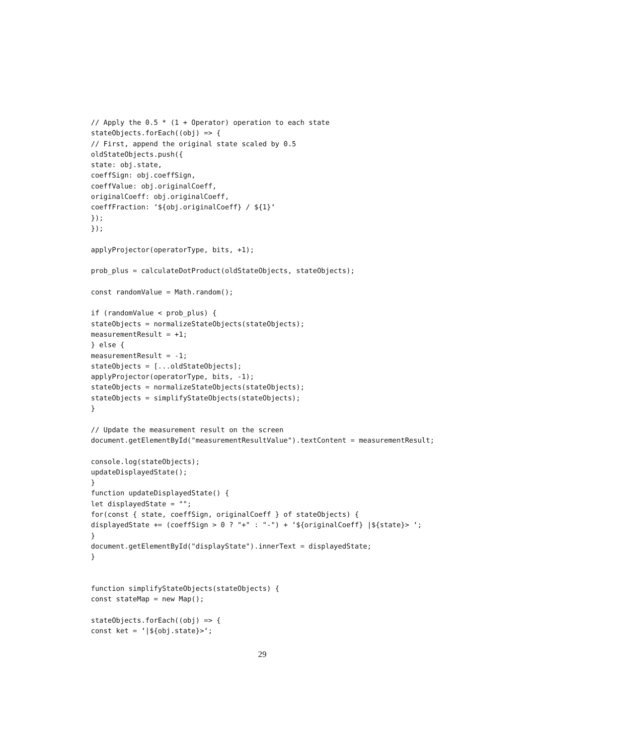// Apply the 0.5 * (1 + Operator) operation to each state
stateObjects.forEach((obj) => {
// First, append the original state scaled by 0.5
oldStateObjects.push({
state: obj.state,
coeffSign: obj.coeffSign,
coeffValue: obj.originalCoeff,
originalCoeff: obj.originalCoeff,
coeffFraction: ‘${obj.originalCoeff} / ${1}‘
});
});

applyProjector(operatorType, bits, +1);

prob_plus = calculateDotProduct(oldStateObjects, stateObjects);

const randomValue = Math.random();

if (randomValue < prob_plus) {
stateObjects = normalizeStateObjects(stateObjects);
measurementResult = +1;
} else {
measurementResult = -1;
stateObjects = [...oldStateObjects];
applyProjector(operatorType, bits, -1);
stateObjects = normalizeStateObjects(stateObjects);
stateObjects = simplifyStateObjects(stateObjects);
}

// Update the measurement result on the screen
document.getElementById("measurementResultValue").textContent = measurementResult;

console.log(stateObjects);
updateDisplayedState();
}
function updateDisplayedState() {
let displayedState = "";
for(const { state, coeffSign, originalCoeff } of stateObjects) {
displayedState += (coeffSign > 0 ? "+" : "-") + ‘${originalCoeff} |${state}> ‘;
}
document.getElementById("displayState").innerText = displayedState;
}


function simplifyStateObjects(stateObjects) {
const stateMap = new Map();

stateObjects.forEach((obj) => {
const ket = ‘|${obj.state}>‘;
29